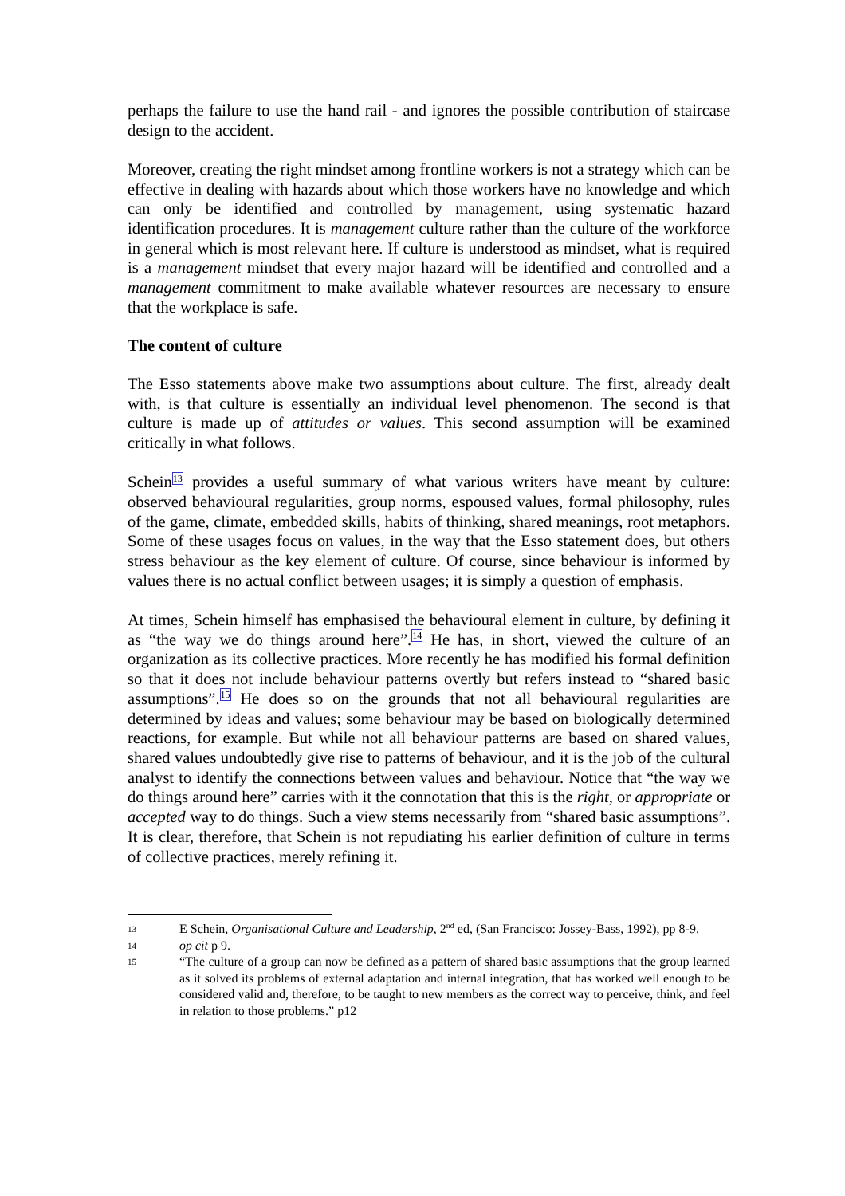perhaps the failure to use the hand rail - and ignores the possible contribution of staircase design to the accident.
Moreover, creating the right mindset among frontline workers is not a strategy which can be effective in dealing with hazards about which those workers have no knowledge and which can only be identified and controlled by management, using systematic hazard identification procedures. It is management culture rather than the culture of the workforce in general which is most relevant here. If culture is understood as mindset, what is required is a management mindset that every major hazard will be identified and controlled and a management commitment to make available whatever resources are necessary to ensure that the workplace is safe.
The content of culture
The Esso statements above make two assumptions about culture. The first, already dealt with, is that culture is essentially an individual level phenomenon. The second is that culture is made up of attitudes or values. This second assumption will be examined critically in what follows.
Schein<sup>13</sup> provides a useful summary of what various writers have meant by culture: observed behavioural regularities, group norms, espoused values, formal philosophy, rules of the game, climate, embedded skills, habits of thinking, shared meanings, root metaphors. Some of these usages focus on values, in the way that the Esso statement does, but others stress behaviour as the key element of culture. Of course, since behaviour is informed by values there is no actual conflict between usages; it is simply a question of emphasis.
At times, Schein himself has emphasised the behavioural element in culture, by defining it as “the way we do things around here”.<sup>14</sup> He has, in short, viewed the culture of an organization as its collective practices. More recently he has modified his formal definition so that it does not include behaviour patterns overtly but refers instead to “shared basic assumptions”.<sup>15</sup> He does so on the grounds that not all behavioural regularities are determined by ideas and values; some behaviour may be based on biologically determined reactions, for example. But while not all behaviour patterns are based on shared values, shared values undoubtedly give rise to patterns of behaviour, and it is the job of the cultural analyst to identify the connections between values and behaviour. Notice that “the way we do things around here” carries with it the connotation that this is the right, or appropriate or accepted way to do things. Such a view stems necessarily from “shared basic assumptions”. It is clear, therefore, that Schein is not repudiating his earlier definition of culture in terms of collective practices, merely refining it.
13
E Schein, Organisational Culture and Leadership, 2<sup>nd</sup> ed, (San Francisco: Jossey-Bass, 1992), pp 8-9.
14
op cit p 9.
15
“The culture of a group can now be defined as a pattern of shared basic assumptions that the group learned as it solved its problems of external adaptation and internal integration, that has worked well enough to be considered valid and, therefore, to be taught to new members as the correct way to perceive, think, and feel in relation to those problems.” p12